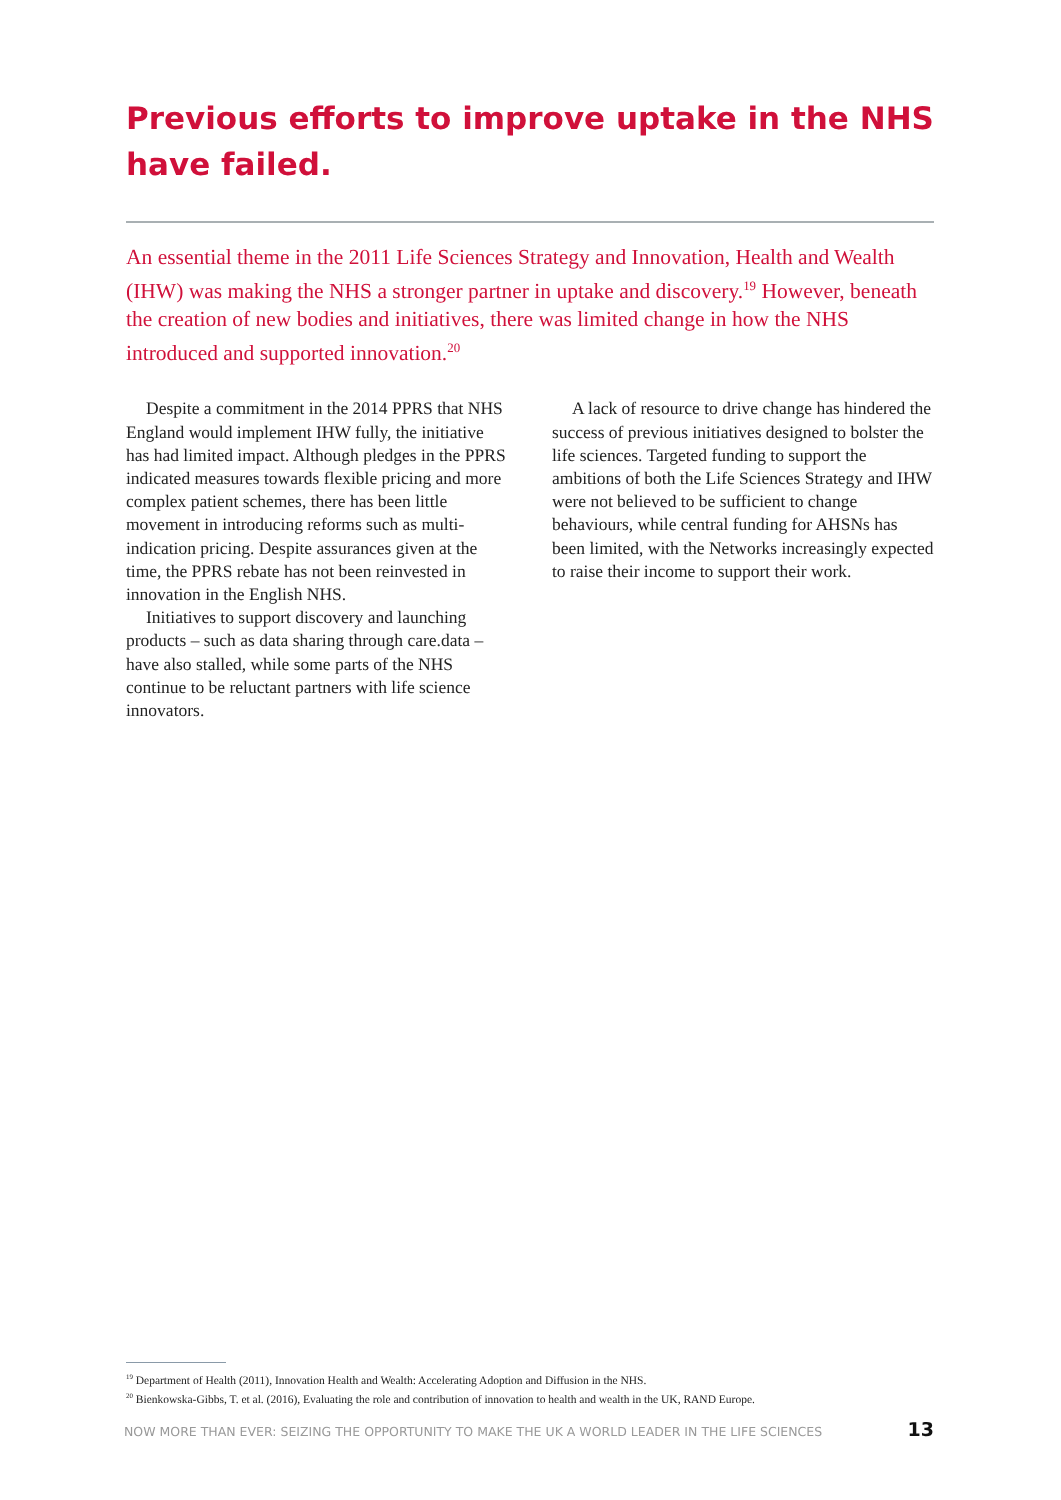Previous efforts to improve uptake in the NHS have failed.
An essential theme in the 2011 Life Sciences Strategy and Innovation, Health and Wealth (IHW) was making the NHS a stronger partner in uptake and discovery.<sup>19</sup> However, beneath the creation of new bodies and initiatives, there was limited change in how the NHS introduced and supported innovation.<sup>20</sup>
Despite a commitment in the 2014 PPRS that NHS England would implement IHW fully, the initiative has had limited impact. Although pledges in the PPRS indicated measures towards flexible pricing and more complex patient schemes, there has been little movement in introducing reforms such as multi-indication pricing. Despite assurances given at the time, the PPRS rebate has not been reinvested in innovation in the English NHS.
Initiatives to support discovery and launching products – such as data sharing through care.data – have also stalled, while some parts of the NHS continue to be reluctant partners with life science innovators.
A lack of resource to drive change has hindered the success of previous initiatives designed to bolster the life sciences. Targeted funding to support the ambitions of both the Life Sciences Strategy and IHW were not believed to be sufficient to change behaviours, while central funding for AHSNs has been limited, with the Networks increasingly expected to raise their income to support their work.
<sup>19</sup> Department of Health (2011), Innovation Health and Wealth: Accelerating Adoption and Diffusion in the NHS.
<sup>20</sup> Bienkowska-Gibbs, T. et al. (2016), Evaluating the role and contribution of innovation to health and wealth in the UK, RAND Europe.
NOW MORE THAN EVER: SEIZING THE OPPORTUNITY TO MAKE THE UK A WORLD LEADER IN THE LIFE SCIENCES 13